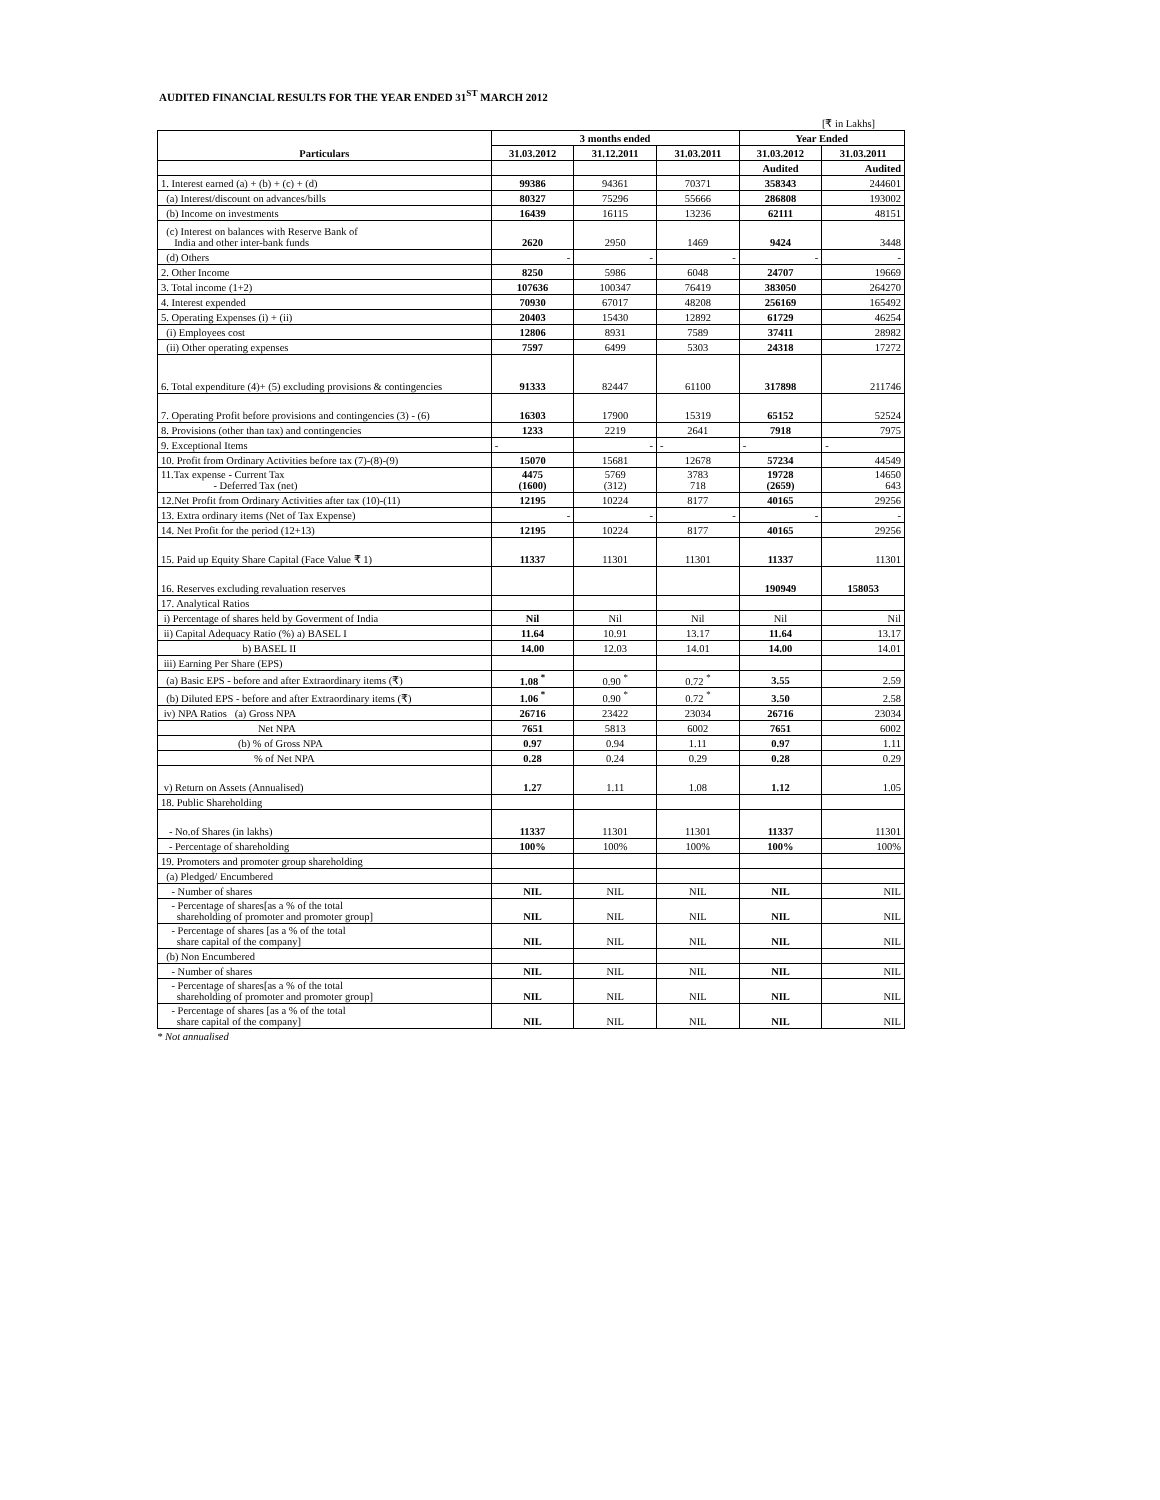AUDITED FINANCIAL RESULTS FOR THE YEAR ENDED 31<sup>ST</sup> MARCH 2012
[₹ in Lakhs]
| Particulars | 3 months ended | | | Year Ended | |
| --- | --- | --- | --- | --- | --- |
| | 31.03.2012 | 31.12.2011 | 31.03.2011 | 31.03.2012 | 31.03.2011 |
| | | | | Audited | Audited |
| 1. Interest earned (a) + (b) + (c) + (d) | 99386 | 94361 | 70371 | 358343 | 244601 |
| (a) Interest/discount on advances/bills | 80327 | 75296 | 55666 | 286808 | 193002 |
| (b) Income on investments | 16439 | 16115 | 13236 | 62111 | 48151 |
| (c) Interest on balances with Reserve Bank of India and other inter-bank funds | 2620 | 2950 | 1469 | 9424 | 3448 |
| (d) Others | - | - | - | - | - |
| 2. Other Income | 8250 | 5986 | 6048 | 24707 | 19669 |
| 3. Total income (1+2) | 107636 | 100347 | 76419 | 383050 | 264270 |
| 4. Interest expended | 70930 | 67017 | 48208 | 256169 | 165492 |
| 5. Operating Expenses (i) + (ii) | 20403 | 15430 | 12892 | 61729 | 46254 |
| (i) Employees cost | 12806 | 8931 | 7589 | 37411 | 28982 |
| (ii) Other operating expenses | 7597 | 6499 | 5303 | 24318 | 17272 |
| 6. Total expenditure (4)+ (5) excluding provisions & contingencies | 91333 | 82447 | 61100 | 317898 | 211746 |
| 7. Operating Profit before provisions and contingencies (3) - (6) | 16303 | 17900 | 15319 | 65152 | 52524 |
| 8. Provisions (other than tax) and contingencies | 1233 | 2219 | 2641 | 7918 | 7975 |
| 9. Exceptional Items | - | - | - | - | - |
| 10. Profit from Ordinary Activities before tax (7)-(8)-(9) | 15070 | 15681 | 12678 | 57234 | 44549 |
| 11.Tax expense - Current Tax - Deferred Tax (net) | 4475 (1600) | 5769 (312) | 3783 718 | 19728 (2659) | 14650 643 |
| 12.Net Profit from Ordinary Activities after tax (10)-(11) | 12195 | 10224 | 8177 | 40165 | 29256 |
| 13. Extra ordinary items (Net of Tax Expense) | - | - | - | - | - |
| 14. Net Profit for the period (12+13) | 12195 | 10224 | 8177 | 40165 | 29256 |
| 15. Paid up Equity Share Capital (Face Value ₹ 1) | 11337 | 11301 | 11301 | 11337 | 11301 |
| 16. Reserves excluding revaluation reserves | | | | 190949 | 158053 |
| 17. Analytical Ratios | | | | | |
| i) Percentage of shares held by Goverment of India | Nil | Nil | Nil | Nil | Nil |
| ii) Capital Adequacy Ratio (%) a) BASEL I | 11.64 | 10.91 | 13.17 | 11.64 | 13.17 |
| b) BASEL II | 14.00 | 12.03 | 14.01 | 14.00 | 14.01 |
| iii) Earning Per Share (EPS) | | | | | |
| (a) Basic EPS - before and after Extraordinary items (₹) | 1.08 <sup>*</sup> | 0.90 <sup>*</sup> | 0.72 <sup>*</sup> | 3.55 | 2.59 |
| (b) Diluted EPS - before and after Extraordinary items (₹) | 1.06 <sup>*</sup> | 0.90 <sup>*</sup> | 0.72 <sup>*</sup> | 3.50 | 2.58 |
| iv) NPA Ratios (a) Gross NPA | 26716 | 23422 | 23034 | 26716 | 23034 |
| Net NPA | 7651 | 5813 | 6002 | 7651 | 6002 |
| (b) % of Gross NPA | 0.97 | 0.94 | 1.11 | 0.97 | 1.11 |
| % of Net NPA | 0.28 | 0.24 | 0.29 | 0.28 | 0.29 |
| v) Return on Assets (Annualised) | 1.27 | 1.11 | 1.08 | 1.12 | 1.05 |
| 18. Public Shareholding | | | | | |
| - No.of Shares (in lakhs) | 11337 | 11301 | 11301 | 11337 | 11301 |
| - Percentage of shareholding | 100% | 100% | 100% | 100% | 100% |
| 19. Promoters and promoter group shareholding | | | | | |
| (a) Pledged/ Encumbered | | | | | |
| - Number of shares | NIL | NIL | NIL | NIL | NIL |
| - Percentage of shares[as a % of the total shareholding of promoter and promoter group] | NIL | NIL | NIL | NIL | NIL |
| - Percentage of shares [as a % of the total share capital of the company] | NIL | NIL | NIL | NIL | NIL |
| (b) Non Encumbered | | | | | |
| - Number of shares | NIL | NIL | NIL | NIL | NIL |
| - Percentage of shares[as a % of the total shareholding of promoter and promoter group] | NIL | NIL | NIL | NIL | NIL |
| - Percentage of shares [as a % of the total share capital of the company] | NIL | NIL | NIL | NIL | NIL |
* Not annualised